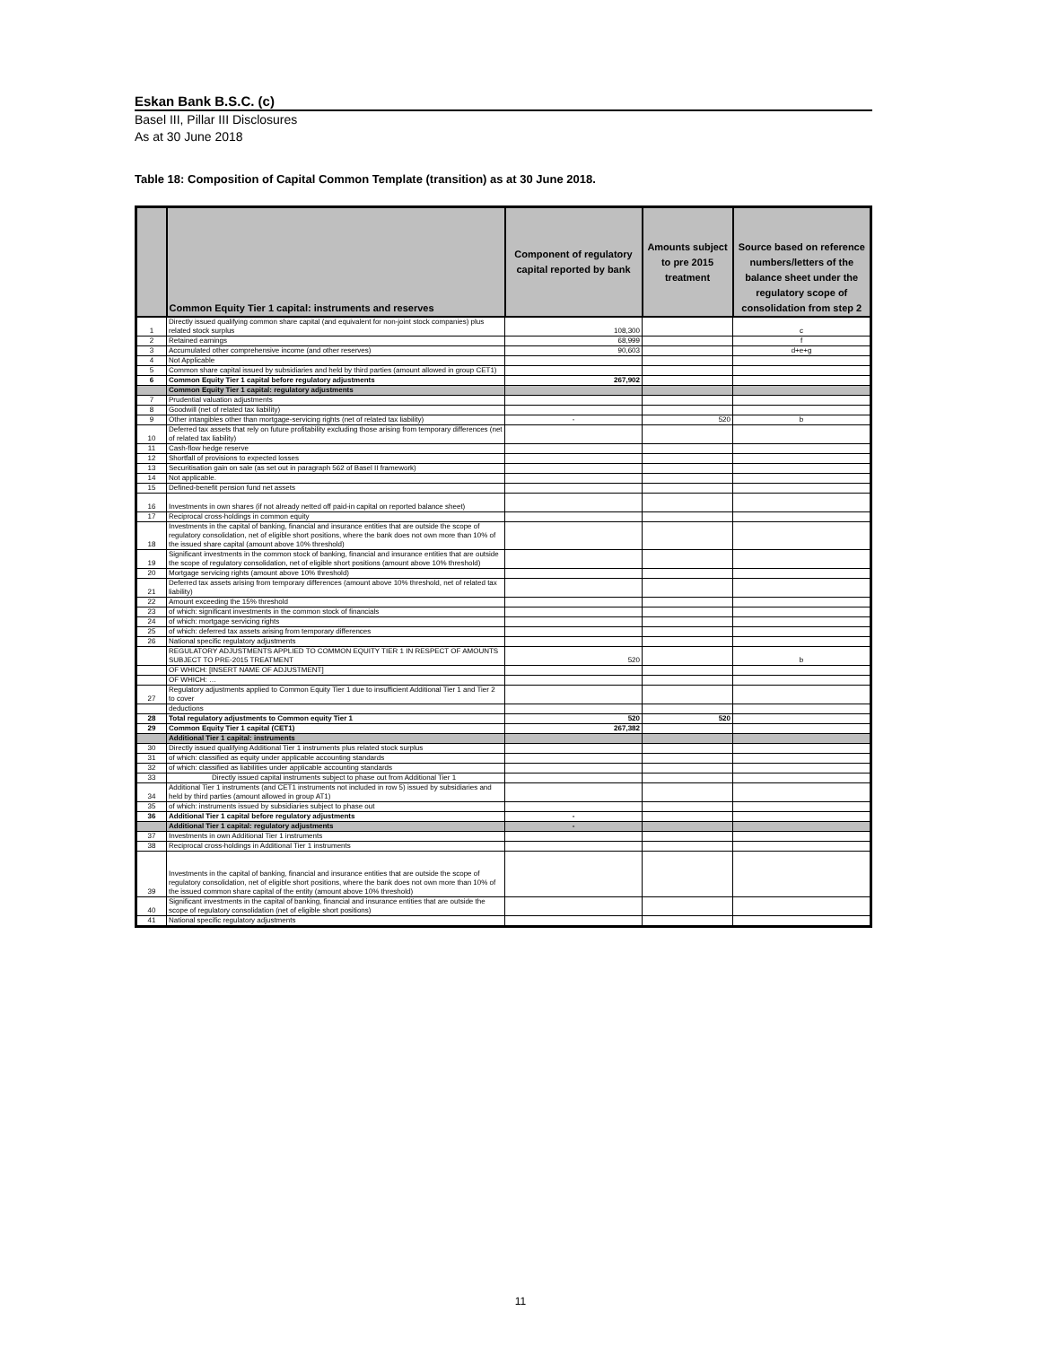Eskan Bank B.S.C. (c)
Basel III, Pillar III Disclosures
As at 30 June 2018
Table 18: Composition of Capital Common Template (transition) as at 30 June 2018.
| | Common Equity Tier 1 capital: instruments and reserves | Component of regulatory capital reported by bank | Amounts subject to pre 2015 treatment | Source based on reference numbers/letters of the balance sheet under the regulatory scope of consolidation from step 2 |
| --- | --- | --- | --- | --- |
| 1 | Directly issued qualifying common share capital (and equivalent for non-joint stock companies) plus related stock surplus | 108,300 | | c |
| 2 | Retained earnings | 68,999 | | f |
| 3 | Accumulated other comprehensive income (and other reserves) | 90,603 | | d+e+g |
| 4 | Not Applicable | | | |
| 5 | Common share capital issued by subsidiaries and held by third parties (amount allowed in group CET1) | | | |
| 6 | Common Equity Tier 1 capital before regulatory adjustments | 267,902 | | |
| | Common Equity Tier 1 capital: regulatory adjustments | | | |
| 7 | Prudential valuation adjustments | | | |
| 8 | Goodwill (net of related tax liability) | | | |
| 9 | Other intangibles other than mortgage-servicing rights (net of related tax liability) | - | 520 | b |
| 10 | Deferred tax assets that rely on future profitability excluding those arising from temporary differences (net of related tax liability) | | | |
| 11 | Cash-flow hedge reserve | | | |
| 12 | Shortfall of provisions to expected losses | | | |
| 13 | Securitisation gain on sale (as set out in paragraph 562 of Basel II framework) | | | |
| 14 | Not applicable. | | | |
| 15 | Defined-benefit pension fund net assets | | | |
| 16 | Investments in own shares (if not already netted off paid-in capital on reported balance sheet) | | | |
| 17 | Reciprocal cross-holdings in common equity | | | |
| 18 | Investments in the capital of banking, financial and insurance entities that are outside the scope of regulatory consolidation, net of eligible short positions, where the bank does not own more than 10% of the issued share capital (amount above 10% threshold) | | | |
| 19 | Significant investments in the common stock of banking, financial and insurance entities that are outside the scope of regulatory consolidation, net of eligible short positions (amount above 10% threshold) | | | |
| 20 | Mortgage servicing rights (amount above 10% threshold) | | | |
| 21 | Deferred tax assets arising from temporary differences (amount above 10% threshold, net of related tax liability) | | | |
| 22 | Amount exceeding the 15% threshold | | | |
| 23 | of which: significant investments in the common stock of financials | | | |
| 24 | of which: mortgage servicing rights | | | |
| 25 | of which: deferred tax assets arising from temporary differences | | | |
| 26 | National specific regulatory adjustments | | | |
| | REGULATORY ADJUSTMENTS APPLIED TO COMMON EQUITY TIER 1 IN RESPECT OF AMOUNTS SUBJECT TO PRE-2015 TREATMENT | 520 | | b |
| | OF WHICH: [INSERT NAME OF ADJUSTMENT] | | | |
| | OF WHICH: … | | | |
| 27 | Regulatory adjustments applied to Common Equity Tier 1 due to insufficient Additional Tier 1 and Tier 2 to cover | | | |
| | deductions | | | |
| 28 | Total regulatory adjustments to Common equity Tier 1 | 520 | 520 | |
| 29 | Common Equity Tier 1 capital (CET1) | 267,382 | | |
| | Additional Tier 1 capital: instruments | | | |
| 30 | Directly issued qualifying Additional Tier 1 instruments plus related stock surplus | | | |
| 31 | of which: classified as equity under applicable accounting standards | | | |
| 32 | of which: classified as liabilities under applicable accounting standards | | | |
| 33 | Directly issued capital instruments subject to phase out from Additional Tier 1 | | | |
| 34 | Additional Tier 1 instruments (and CET1 instruments not included in row 5) issued by subsidiaries and held by third parties (amount allowed in group AT1) | | | |
| 35 | of which: instruments issued by subsidiaries subject to phase out | | | |
| 36 | Additional Tier 1 capital before regulatory adjustments | - | | |
| | Additional Tier 1 capital: regulatory adjustments | - | | |
| 37 | Investments in own Additional Tier 1 instruments | | | |
| 38 | Reciprocal cross-holdings in Additional Tier 1 instruments | | | |
| 39 | Investments in the capital of banking, financial and insurance entities that are outside the scope of regulatory consolidation, net of eligible short positions, where the bank does not own more than 10% of the issued common share capital of the entity (amount above 10% threshold) | | | |
| 40 | Significant investments in the capital of banking, financial and insurance entities that are outside the scope of regulatory consolidation (net of eligible short positions) | | | |
| 41 | National specific regulatory adjustments | | | |
11